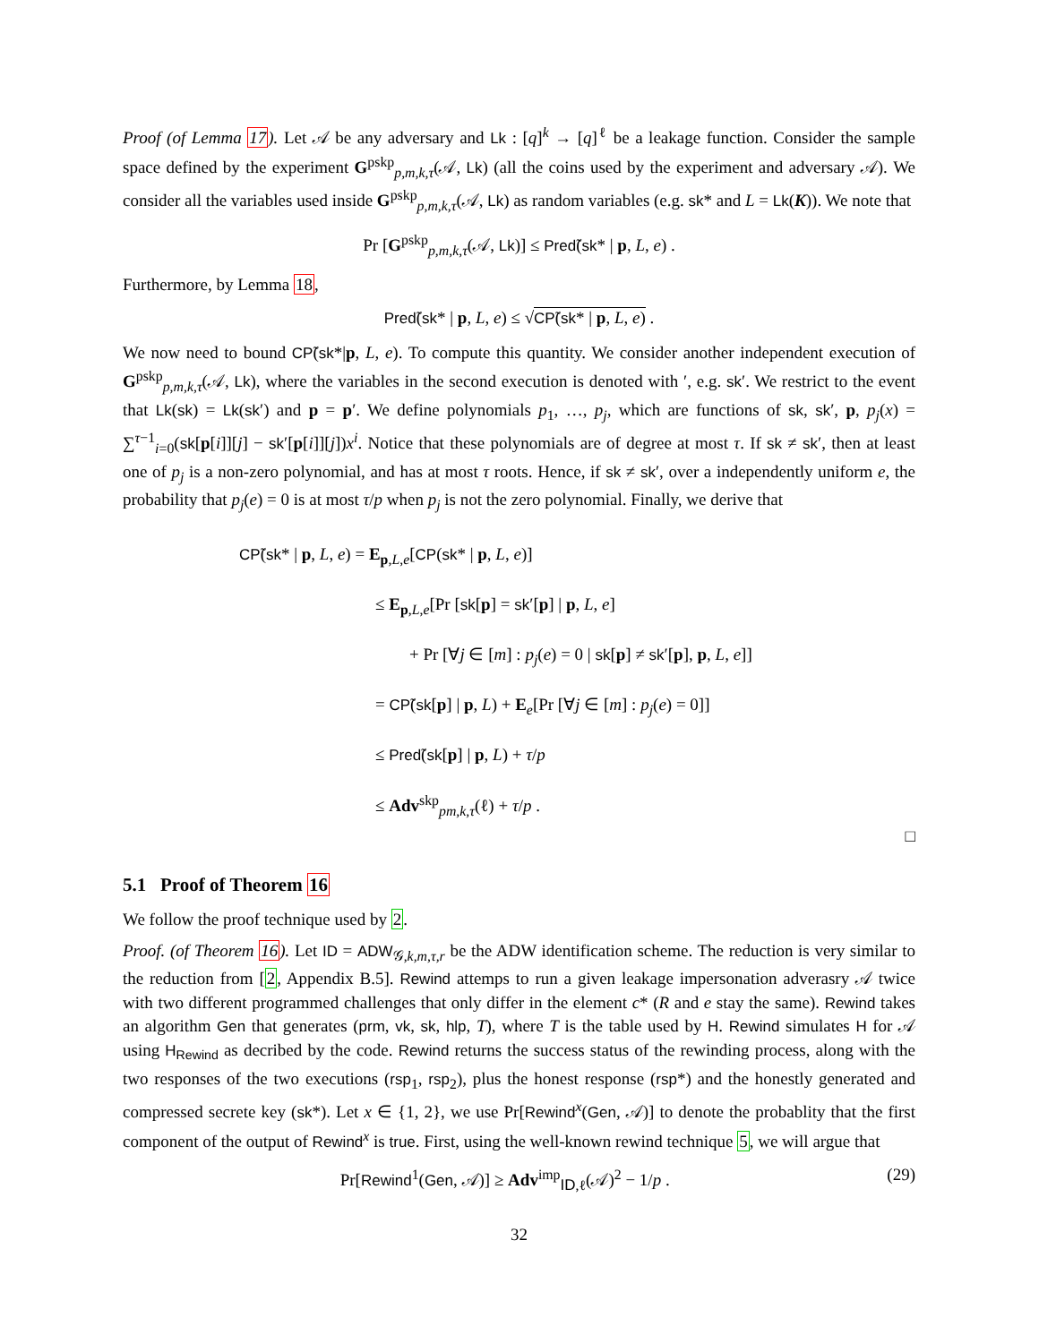Proof (of Lemma 17). Let 𝒜 be any adversary and Lk : [q]<sup>k</sup> → [q]<sup>ℓ</sup> be a leakage function. Consider the sample space defined by the experiment G<sup>pskp</sup><sub>p,m,k,τ</sub>(𝒜, Lk) (all the coins used by the experiment and adversary 𝒜). We consider all the variables used inside G<sup>pskp</sup><sub>p,m,k,τ</sub>(𝒜, Lk) as random variables (e.g. sk* and L = Lk(K)). We note that
Pr [G<sup>pskp</sup><sub>p,m,k,τ</sub>(𝒜, Lk)] ≤ Pred̃(sk* | p, L, e) .
Furthermore, by Lemma 18,
Pred̃(sk* | p, L, e) ≤ √CP̃(sk* | p, L, e) .
We now need to bound CP̃(sk*|p, L, e). To compute this quantity. We consider another independent execution of G<sup>pskp</sup><sub>p,m,k,τ</sub>(𝒜, Lk), where the variables in the second execution is denoted with ′, e.g. sk′. We restrict to the event that Lk(sk) = Lk(sk′) and p = p′. We define polynomials p<sub>1</sub>, …, p<sub>j</sub>, which are functions of sk, sk′, p, p<sub>j</sub>(x) = ∑<sup>τ−1</sup><sub>i=0</sub>(sk[p[i]][j] − sk′[p[i]][j])x<sup>i</sup>. Notice that these polynomials are of degree at most τ. If sk ≠ sk′, then at least one of p<sub>j</sub> is a non-zero polynomial, and has at most τ roots. Hence, if sk ≠ sk′, over a independently uniform e, the probability that p<sub>j</sub>(e) = 0 is at most τ/p when p<sub>j</sub> is not the zero polynomial. Finally, we derive that
CP̃(sk* | p, L, e) = E<sub>p,L,e</sub>[CP(sk* | p, L, e)]
≤ E<sub>p,L,e</sub>[Pr [sk[p] = sk′[p] | p, L, e]
+ Pr [∀j ∈ [m] : p<sub>j</sub>(e) = 0 | sk[p] ≠ sk′[p], p, L, e]]
= CP̃(sk[p] | p, L) + E<sub>e</sub>[Pr [∀j ∈ [m] : p<sub>j</sub>(e) = 0]]
≤ Pred̃(sk[p] | p, L) + τ/p
≤ Adv<sup>skp</sup><sub>pm,k,τ</sub>(ℓ) + τ/p .
□
5.1 Proof of Theorem 16
We follow the proof technique used by 2.
Proof. (of Theorem 16). Let ID = ADW<sub>𝒢,k,m,τ,r</sub> be the ADW identification scheme. The reduction is very similar to the reduction from [2, Appendix B.5]. Rewind attemps to run a given leakage impersonation adverasry 𝒜 twice with two different programmed challenges that only differ in the element c* (R and e stay the same). Rewind takes an algorithm Gen that generates (prm, vk, sk, hlp, T), where T is the table used by H. Rewind simulates H for 𝒜 using H<sub>Rewind</sub> as decribed by the code. Rewind returns the success status of the rewinding process, along with the two responses of the two executions (rsp<sub>1</sub>, rsp<sub>2</sub>), plus the honest response (rsp*) and the honestly generated and compressed secrete key (sk*). Let x ∈ {1, 2}, we use Pr[Rewind<sup>x</sup>(Gen, 𝒜)] to denote the probablity that the first component of the output of Rewind<sup>x</sup> is true. First, using the well-known rewind technique 5, we will argue that
Pr[Rewind<sup>1</sup>(Gen, 𝒜)] ≥ Adv<sup>imp</sup><sub>ID,ℓ</sub>(𝒜)<sup>2</sup> − 1/p . (29)
32